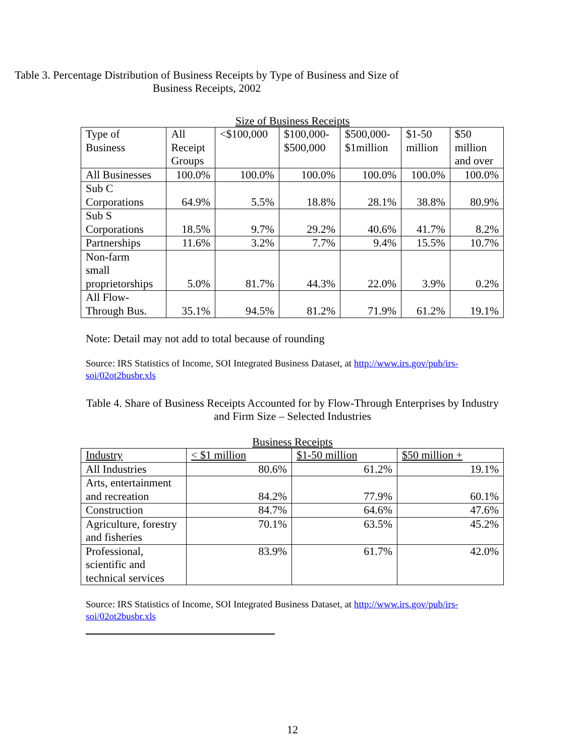Table 3. Percentage Distribution of Business Receipts by Type of Business and Size of Business Receipts, 2002
Size of Business Receipts
| Type of Business | All Receipt Groups | <$100,000 | $100,000- $500,000 | $500,000- $1million | $1-50 million | $50 million and over |
| --- | --- | --- | --- | --- | --- | --- |
| All Businesses | 100.0% | 100.0% | 100.0% | 100.0% | 100.0% | 100.0% |
| Sub C Corporations | 64.9% | 5.5% | 18.8% | 28.1% | 38.8% | 80.9% |
| Sub S Corporations | 18.5% | 9.7% | 29.2% | 40.6% | 41.7% | 8.2% |
| Partnerships | 11.6% | 3.2% | 7.7% | 9.4% | 15.5% | 10.7% |
| Non-farm small proprietorships | 5.0% | 81.7% | 44.3% | 22.0% | 3.9% | 0.2% |
| All Flow- Through Bus. | 35.1% | 94.5% | 81.2% | 71.9% | 61.2% | 19.1% |
Note: Detail may not add to total because of rounding
Source: IRS Statistics of Income, SOI Integrated Business Dataset, at http://www.irs.gov/pub/irs-soi/02ot2busbr.xls
Table 4. Share of Business Receipts Accounted for by Flow-Through Enterprises by Industry and Firm Size – Selected Industries
Business Receipts
| Industry | < $1 million | $1-50 million | $50 million + |
| --- | --- | --- | --- |
| All Industries | 80.6% | 61.2% | 19.1% |
| Arts, entertainment and recreation | 84.2% | 77.9% | 60.1% |
| Construction | 84.7% | 64.6% | 47.6% |
| Agriculture, forestry and fisheries | 70.1% | 63.5% | 45.2% |
| Professional, scientific and technical services | 83.9% | 61.7% | 42.0% |
Source: IRS Statistics of Income, SOI Integrated Business Dataset, at http://www.irs.gov/pub/irs-soi/02ot2busbr.xls
12